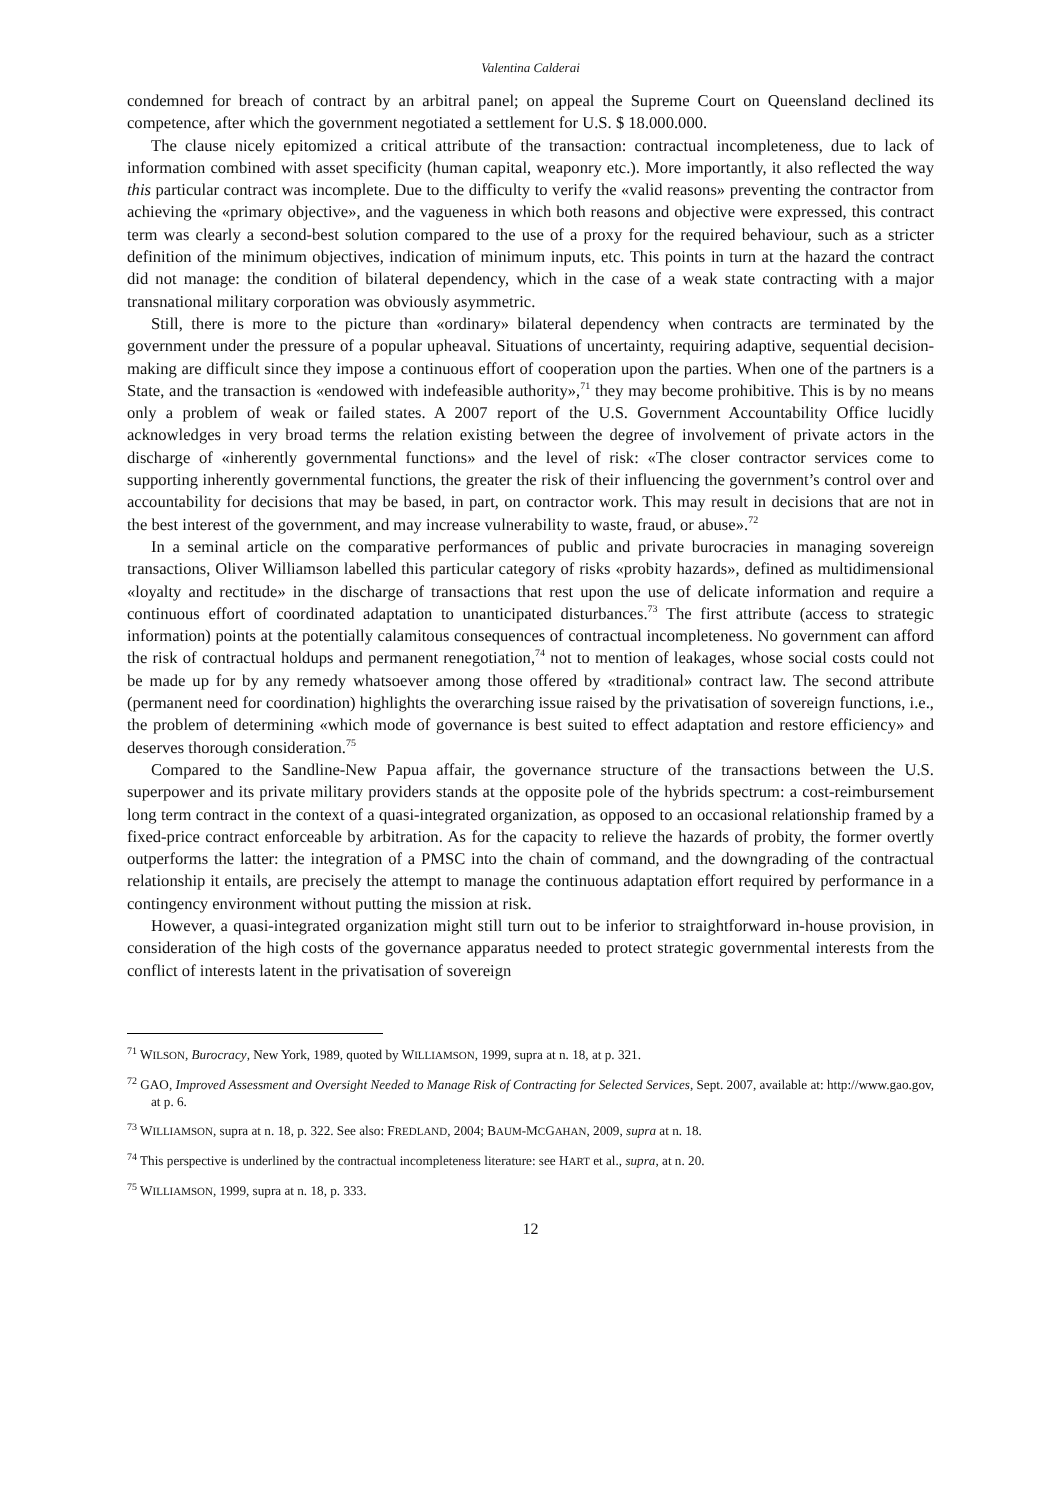Valentina Calderai
condemned for breach of contract by an arbitral panel; on appeal the Supreme Court on Queensland declined its competence, after which the government negotiated a settlement for U.S. $ 18.000.000.
The clause nicely epitomized a critical attribute of the transaction: contractual incompleteness, due to lack of information combined with asset specificity (human capital, weaponry etc.). More importantly, it also reflected the way this particular contract was incomplete. Due to the difficulty to verify the «valid reasons» preventing the contractor from achieving the «primary objective», and the vagueness in which both reasons and objective were expressed, this contract term was clearly a second-best solution compared to the use of a proxy for the required behaviour, such as a stricter definition of the minimum objectives, indication of minimum inputs, etc. This points in turn at the hazard the contract did not manage: the condition of bilateral dependency, which in the case of a weak state contracting with a major transnational military corporation was obviously asymmetric.
Still, there is more to the picture than «ordinary» bilateral dependency when contracts are terminated by the government under the pressure of a popular upheaval. Situations of uncertainty, requiring adaptive, sequential decision-making are difficult since they impose a continuous effort of cooperation upon the parties. When one of the partners is a State, and the transaction is «endowed with indefeasible authority»,<sup>71</sup> they may become prohibitive. This is by no means only a problem of weak or failed states. A 2007 report of the U.S. Government Accountability Office lucidly acknowledges in very broad terms the relation existing between the degree of involvement of private actors in the discharge of «inherently governmental functions» and the level of risk: «The closer contractor services come to supporting inherently governmental functions, the greater the risk of their influencing the government’s control over and accountability for decisions that may be based, in part, on contractor work. This may result in decisions that are not in the best interest of the government, and may increase vulnerability to waste, fraud, or abuse».<sup>72</sup>
In a seminal article on the comparative performances of public and private burocracies in managing sovereign transactions, Oliver Williamson labelled this particular category of risks «probity hazards», defined as multidimensional «loyalty and rectitude» in the discharge of transactions that rest upon the use of delicate information and require a continuous effort of coordinated adaptation to unanticipated disturbances.<sup>73</sup> The first attribute (access to strategic information) points at the potentially calamitous consequences of contractual incompleteness. No government can afford the risk of contractual holdups and permanent renegotiation,<sup>74</sup> not to mention of leakages, whose social costs could not be made up for by any remedy whatsoever among those offered by «traditional» contract law. The second attribute (permanent need for coordination) highlights the overarching issue raised by the privatisation of sovereign functions, i.e., the problem of determining «which mode of governance is best suited to effect adaptation and restore efficiency» and deserves thorough consideration.<sup>75</sup>
Compared to the Sandline-New Papua affair, the governance structure of the transactions between the U.S. superpower and its private military providers stands at the opposite pole of the hybrids spectrum: a cost-reimbursement long term contract in the context of a quasi-integrated organization, as opposed to an occasional relationship framed by a fixed-price contract enforceable by arbitration. As for the capacity to relieve the hazards of probity, the former overtly outperforms the latter: the integration of a PMSC into the chain of command, and the downgrading of the contractual relationship it entails, are precisely the attempt to manage the continuous adaptation effort required by performance in a contingency environment without putting the mission at risk.
However, a quasi-integrated organization might still turn out to be inferior to straightforward in-house provision, in consideration of the high costs of the governance apparatus needed to protect strategic governmental interests from the conflict of interests latent in the privatisation of sovereign
<sup>71</sup> WILSON, Burocracy, New York, 1989, quoted by WILLIAMSON, 1999, supra at n. 18, at p. 321.
<sup>72</sup> GAO, Improved Assessment and Oversight Needed to Manage Risk of Contracting for Selected Services, Sept. 2007, available at: http://www.gao.gov, at p. 6.
<sup>73</sup> WILLIAMSON, supra at n. 18, p. 322. See also: FREDLAND, 2004; BAUM-MCGAHAN, 2009, supra at n. 18.
<sup>74</sup> This perspective is underlined by the contractual incompleteness literature: see HART et al., supra, at n. 20.
<sup>75</sup> WILLIAMSON, 1999, supra at n. 18, p. 333.
12